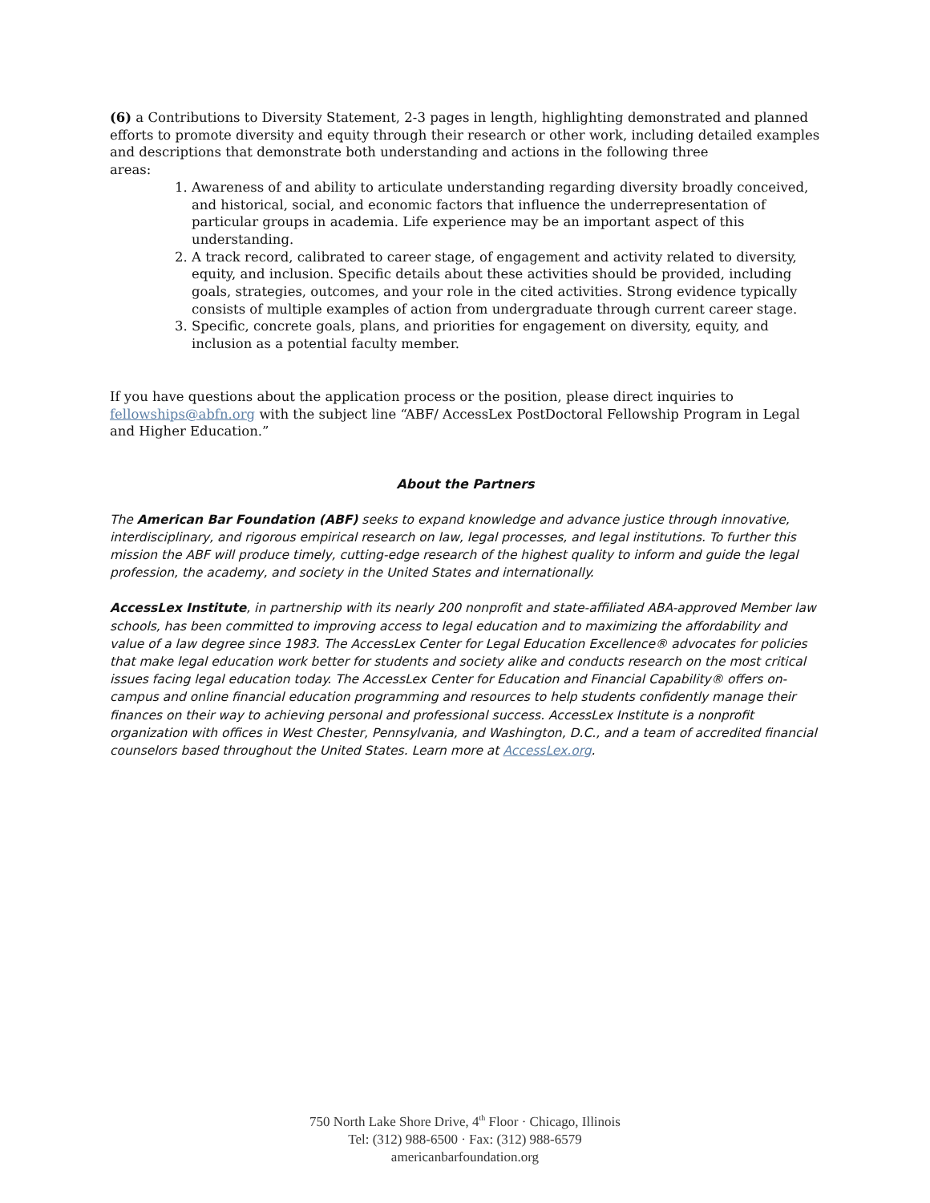(6) a Contributions to Diversity Statement, 2-3 pages in length, highlighting demonstrated and planned efforts to promote diversity and equity through their research or other work, including detailed examples and descriptions that demonstrate both understanding and actions in the following three
areas:
1. Awareness of and ability to articulate understanding regarding diversity broadly conceived, and historical, social, and economic factors that influence the underrepresentation of particular groups in academia. Life experience may be an important aspect of this understanding.
2. A track record, calibrated to career stage, of engagement and activity related to diversity, equity, and inclusion. Specific details about these activities should be provided, including goals, strategies, outcomes, and your role in the cited activities. Strong evidence typically consists of multiple examples of action from undergraduate through current career stage.
3. Specific, concrete goals, plans, and priorities for engagement on diversity, equity, and inclusion as a potential faculty member.
If you have questions about the application process or the position, please direct inquiries to fellowships@abfn.org with the subject line “ABF/ AccessLex PostDoctoral Fellowship Program in Legal and Higher Education.”
About the Partners
The American Bar Foundation (ABF) seeks to expand knowledge and advance justice through innovative, interdisciplinary, and rigorous empirical research on law, legal processes, and legal institutions. To further this mission the ABF will produce timely, cutting-edge research of the highest quality to inform and guide the legal profession, the academy, and society in the United States and internationally.
AccessLex Institute, in partnership with its nearly 200 nonprofit and state-affiliated ABA-approved Member law schools, has been committed to improving access to legal education and to maximizing the affordability and value of a law degree since 1983. The AccessLex Center for Legal Education Excellence® advocates for policies that make legal education work better for students and society alike and conducts research on the most critical issues facing legal education today. The AccessLex Center for Education and Financial Capability® offers on-campus and online financial education programming and resources to help students confidently manage their finances on their way to achieving personal and professional success. AccessLex Institute is a nonprofit organization with offices in West Chester, Pennsylvania, and Washington, D.C., and a team of accredited financial counselors based throughout the United States. Learn more at AccessLex.org.
750 North Lake Shore Drive, 4<sup>th</sup> Floor · Chicago, Illinois
Tel: (312) 988-6500 · Fax: (312) 988-6579
americanbarfoundation.org